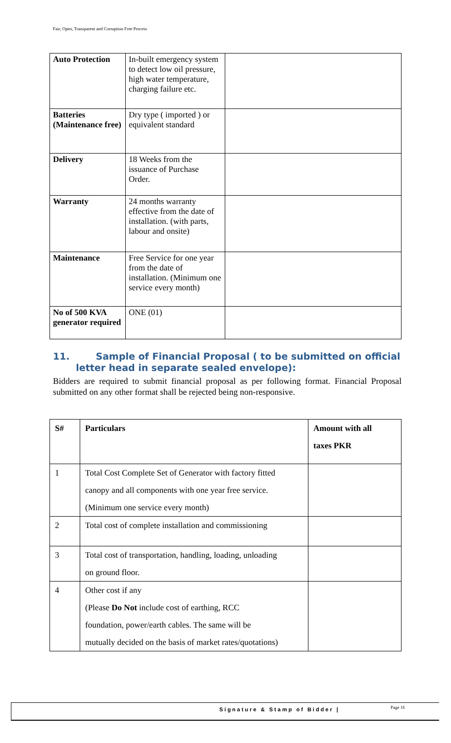Fair, Open, Transparent and Corruption Free Process
| Auto Protection | In-built emergency system to detect low oil pressure, high water temperature, charging failure etc. | |
| Batteries (Maintenance free) | Dry type ( imported ) or equivalent standard | |
| Delivery | 18 Weeks from the issuance of Purchase Order. | |
| Warranty | 24 months warranty effective from the date of installation. (with parts, labour and onsite) | |
| Maintenance | Free Service for one year from the date of installation. (Minimum one service every month) | |
| No of 500 KVA generator required | ONE (01) | |
11. Sample of Financial Proposal ( to be submitted on official
letter head in separate sealed envelope):
Bidders are required to submit financial proposal as per following format. Financial Proposal submitted on any other format shall be rejected being non-responsive.
| S# | Particulars | Amount with all taxes PKR |
| --- | --- | --- |
| 1 | Total Cost Complete Set of Generator with factory fitted canopy and all components with one year free service. (Minimum one service every month) | |
| 2 | Total cost of complete installation and commissioning | |
| 3 | Total cost of transportation, handling, loading, unloading on ground floor. | |
| 4 | Other cost if any (Please Do Not include cost of earthing, RCC foundation, power/earth cables. The same will be mutually decided on the basis of market rates/quotations) | |
Signature & Stamp of Bidder | Page 16